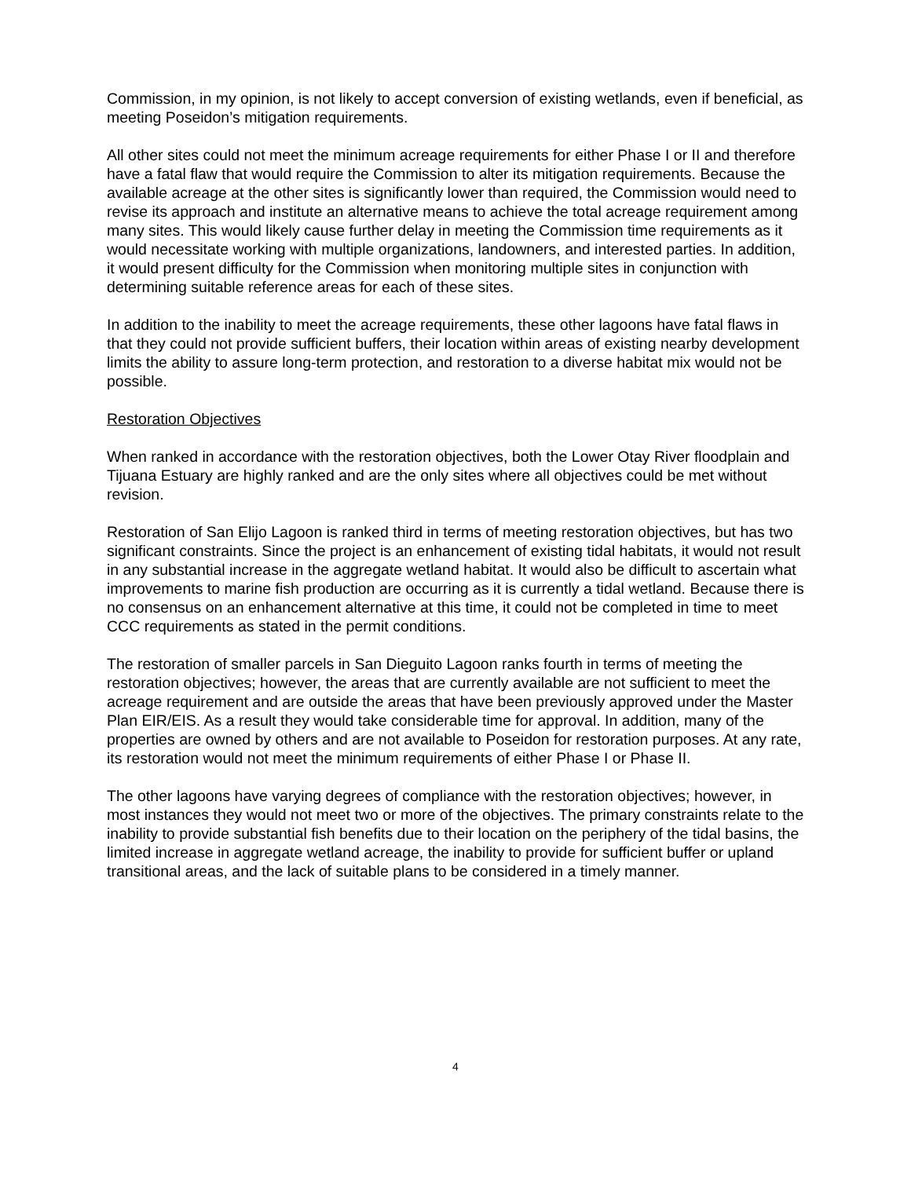Commission, in my opinion, is not likely to accept conversion of existing wetlands, even if beneficial, as meeting Poseidon’s mitigation requirements.
All other sites could not meet the minimum acreage requirements for either Phase I or II and therefore have a fatal flaw that would require the Commission to alter its mitigation requirements. Because the available acreage at the other sites is significantly lower than required, the Commission would need to revise its approach and institute an alternative means to achieve the total acreage requirement among many sites. This would likely cause further delay in meeting the Commission time requirements as it would necessitate working with multiple organizations, landowners, and interested parties. In addition, it would present difficulty for the Commission when monitoring multiple sites in conjunction with determining suitable reference areas for each of these sites.
In addition to the inability to meet the acreage requirements, these other lagoons have fatal flaws in that they could not provide sufficient buffers, their location within areas of existing nearby development limits the ability to assure long-term protection, and restoration to a diverse habitat mix would not be possible.
Restoration Objectives
When ranked in accordance with the restoration objectives, both the Lower Otay River floodplain and Tijuana Estuary are highly ranked and are the only sites where all objectives could be met without revision.
Restoration of San Elijo Lagoon is ranked third in terms of meeting restoration objectives, but has two significant constraints. Since the project is an enhancement of existing tidal habitats, it would not result in any substantial increase in the aggregate wetland habitat. It would also be difficult to ascertain what improvements to marine fish production are occurring as it is currently a tidal wetland. Because there is no consensus on an enhancement alternative at this time, it could not be completed in time to meet CCC requirements as stated in the permit conditions.
The restoration of smaller parcels in San Dieguito Lagoon ranks fourth in terms of meeting the restoration objectives; however, the areas that are currently available are not sufficient to meet the acreage requirement and are outside the areas that have been previously approved under the Master Plan EIR/EIS. As a result they would take considerable time for approval. In addition, many of the properties are owned by others and are not available to Poseidon for restoration purposes. At any rate, its restoration would not meet the minimum requirements of either Phase I or Phase II.
The other lagoons have varying degrees of compliance with the restoration objectives; however, in most instances they would not meet two or more of the objectives. The primary constraints relate to the inability to provide substantial fish benefits due to their location on the periphery of the tidal basins, the limited increase in aggregate wetland acreage, the inability to provide for sufficient buffer or upland transitional areas, and the lack of suitable plans to be considered in a timely manner.
4